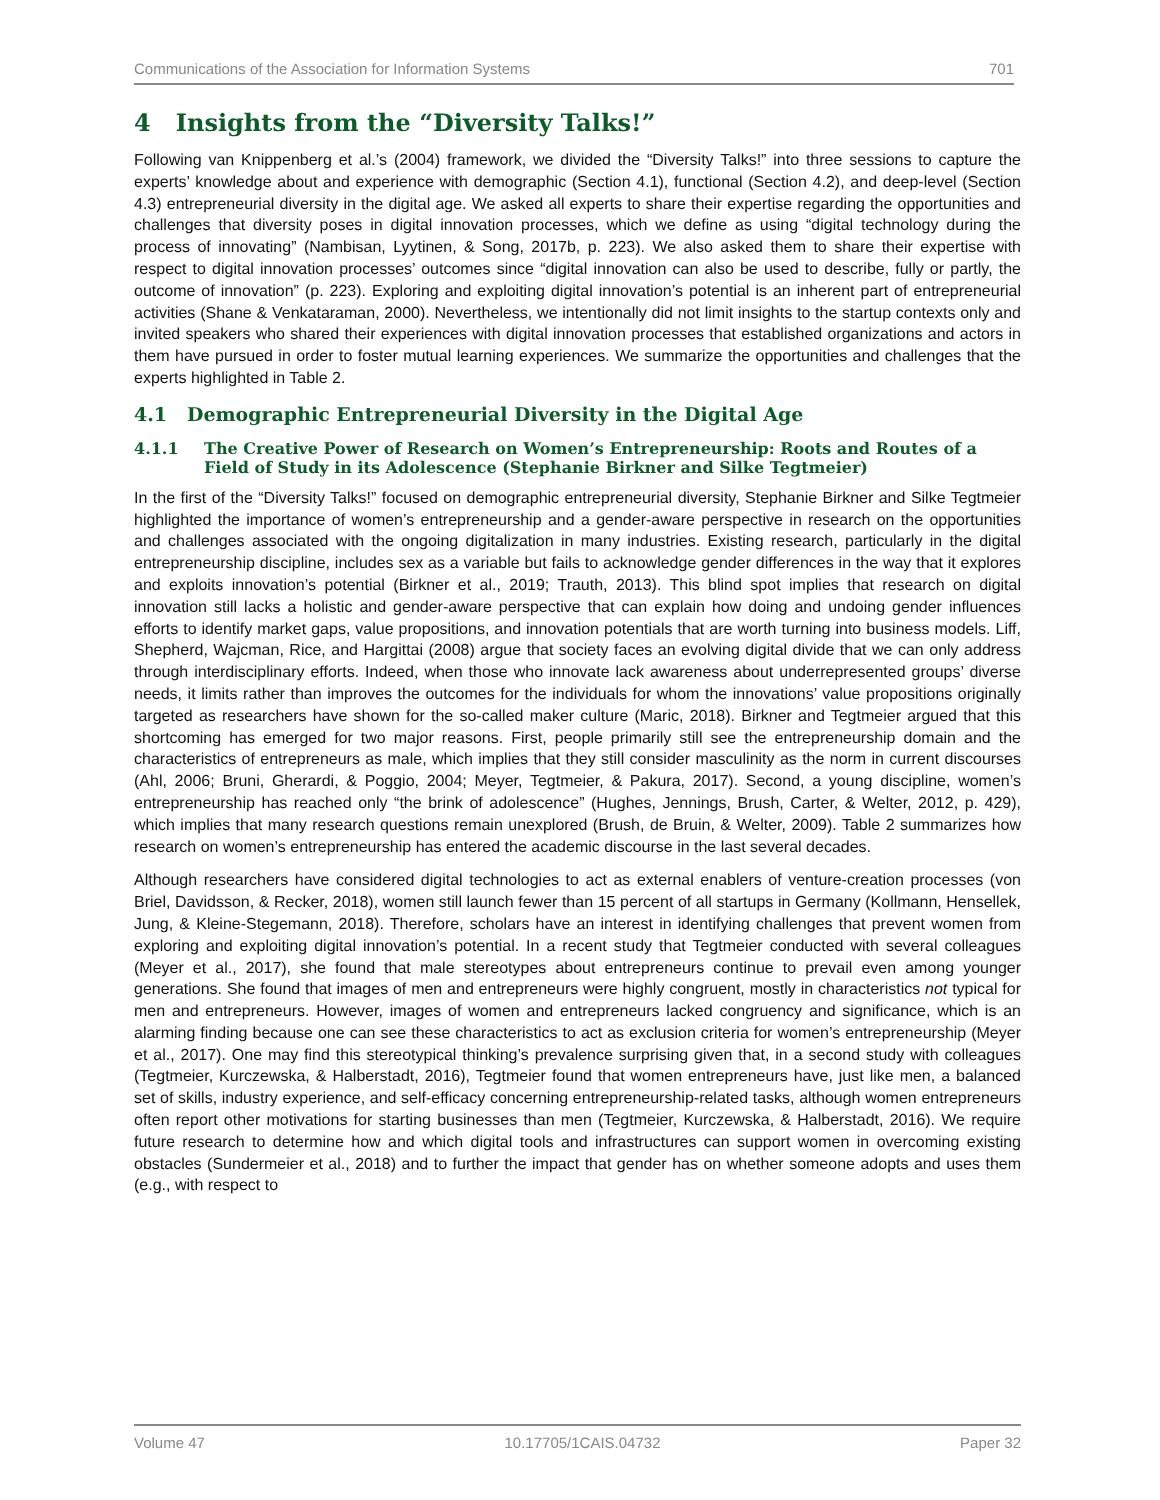Communications of the Association for Information Systems 701
4 Insights from the “Diversity Talks!”
Following van Knippenberg et al.’s (2004) framework, we divided the “Diversity Talks!” into three sessions to capture the experts’ knowledge about and experience with demographic (Section 4.1), functional (Section 4.2), and deep-level (Section 4.3) entrepreneurial diversity in the digital age. We asked all experts to share their expertise regarding the opportunities and challenges that diversity poses in digital innovation processes, which we define as using “digital technology during the process of innovating” (Nambisan, Lyytinen, & Song, 2017b, p. 223). We also asked them to share their expertise with respect to digital innovation processes’ outcomes since “digital innovation can also be used to describe, fully or partly, the outcome of innovation” (p. 223). Exploring and exploiting digital innovation’s potential is an inherent part of entrepreneurial activities (Shane & Venkataraman, 2000). Nevertheless, we intentionally did not limit insights to the startup contexts only and invited speakers who shared their experiences with digital innovation processes that established organizations and actors in them have pursued in order to foster mutual learning experiences. We summarize the opportunities and challenges that the experts highlighted in Table 2.
4.1 Demographic Entrepreneurial Diversity in the Digital Age
4.1.1 The Creative Power of Research on Women’s Entrepreneurship: Roots and Routes of a Field of Study in its Adolescence (Stephanie Birkner and Silke Tegtmeier)
In the first of the “Diversity Talks!” focused on demographic entrepreneurial diversity, Stephanie Birkner and Silke Tegtmeier highlighted the importance of women’s entrepreneurship and a gender-aware perspective in research on the opportunities and challenges associated with the ongoing digitalization in many industries. Existing research, particularly in the digital entrepreneurship discipline, includes sex as a variable but fails to acknowledge gender differences in the way that it explores and exploits innovation’s potential (Birkner et al., 2019; Trauth, 2013). This blind spot implies that research on digital innovation still lacks a holistic and gender-aware perspective that can explain how doing and undoing gender influences efforts to identify market gaps, value propositions, and innovation potentials that are worth turning into business models. Liff, Shepherd, Wajcman, Rice, and Hargittai (2008) argue that society faces an evolving digital divide that we can only address through interdisciplinary efforts. Indeed, when those who innovate lack awareness about underrepresented groups’ diverse needs, it limits rather than improves the outcomes for the individuals for whom the innovations’ value propositions originally targeted as researchers have shown for the so-called maker culture (Maric, 2018). Birkner and Tegtmeier argued that this shortcoming has emerged for two major reasons. First, people primarily still see the entrepreneurship domain and the characteristics of entrepreneurs as male, which implies that they still consider masculinity as the norm in current discourses (Ahl, 2006; Bruni, Gherardi, & Poggio, 2004; Meyer, Tegtmeier, & Pakura, 2017). Second, a young discipline, women’s entrepreneurship has reached only “the brink of adolescence” (Hughes, Jennings, Brush, Carter, & Welter, 2012, p. 429), which implies that many research questions remain unexplored (Brush, de Bruin, & Welter, 2009). Table 2 summarizes how research on women’s entrepreneurship has entered the academic discourse in the last several decades.
Although researchers have considered digital technologies to act as external enablers of venture-creation processes (von Briel, Davidsson, & Recker, 2018), women still launch fewer than 15 percent of all startups in Germany (Kollmann, Hensellek, Jung, & Kleine-Stegemann, 2018). Therefore, scholars have an interest in identifying challenges that prevent women from exploring and exploiting digital innovation’s potential. In a recent study that Tegtmeier conducted with several colleagues (Meyer et al., 2017), she found that male stereotypes about entrepreneurs continue to prevail even among younger generations. She found that images of men and entrepreneurs were highly congruent, mostly in characteristics not typical for men and entrepreneurs. However, images of women and entrepreneurs lacked congruency and significance, which is an alarming finding because one can see these characteristics to act as exclusion criteria for women’s entrepreneurship (Meyer et al., 2017). One may find this stereotypical thinking’s prevalence surprising given that, in a second study with colleagues (Tegtmeier, Kurczewska, & Halberstadt, 2016), Tegtmeier found that women entrepreneurs have, just like men, a balanced set of skills, industry experience, and self-efficacy concerning entrepreneurship-related tasks, although women entrepreneurs often report other motivations for starting businesses than men (Tegtmeier, Kurczewska, & Halberstadt, 2016). We require future research to determine how and which digital tools and infrastructures can support women in overcoming existing obstacles (Sundermeier et al., 2018) and to further the impact that gender has on whether someone adopts and uses them (e.g., with respect to
Volume 47 10.17705/1CAIS.04732 Paper 32